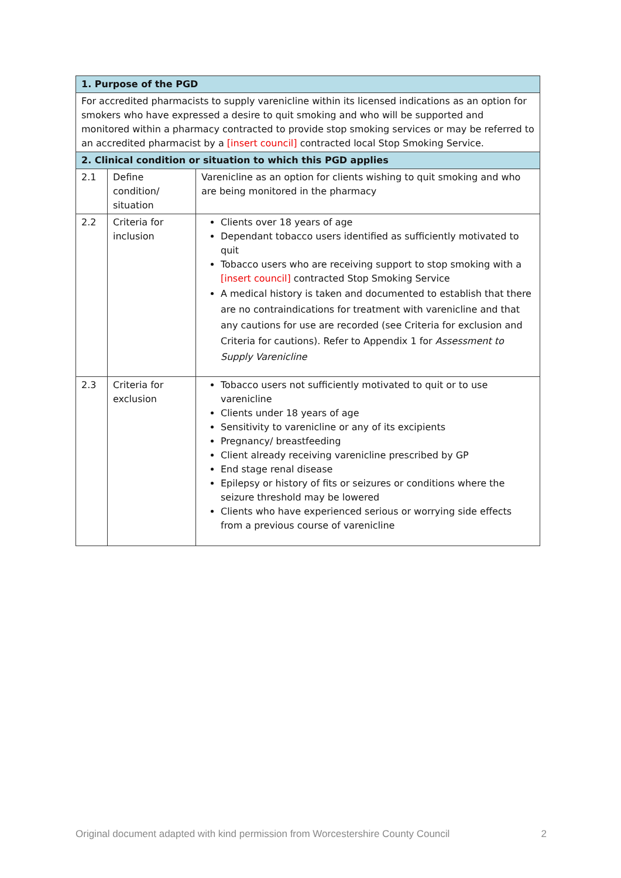| 1. Purpose of the PGD | | |
| --- | --- | --- |
| For accredited pharmacists to supply varenicline within its licensed indications as an option for smokers who have expressed a desire to quit smoking and who will be supported and monitored within a pharmacy contracted to provide stop smoking services or may be referred to an accredited pharmacist by a [insert council] contracted local Stop Smoking Service. | | |
| 2. Clinical condition or situation to which this PGD applies | | |
| 2.1 | Define condition/ situation | Varenicline as an option for clients wishing to quit smoking and who are being monitored in the pharmacy |
| 2.2 | Criteria for inclusion | Clients over 18 years of age Dependant tobacco users identified as sufficiently motivated to quit Tobacco users who are receiving support to stop smoking with a [insert council] contracted Stop Smoking Service A medical history is taken and documented to establish that there are no contraindications for treatment with varenicline and that any cautions for use are recorded (see Criteria for exclusion and Criteria for cautions). Refer to Appendix 1 for Assessment to Supply Varenicline |
| 2.3 | Criteria for exclusion | Tobacco users not sufficiently motivated to quit or to use varenicline Clients under 18 years of age Sensitivity to varenicline or any of its excipients Pregnancy/ breastfeeding Client already receiving varenicline prescribed by GP End stage renal disease Epilepsy or history of fits or seizures or conditions where the seizure threshold may be lowered Clients who have experienced serious or worrying side effects from a previous course of varenicline |
Original document adapted with kind permission from Worcestershire County Council 2